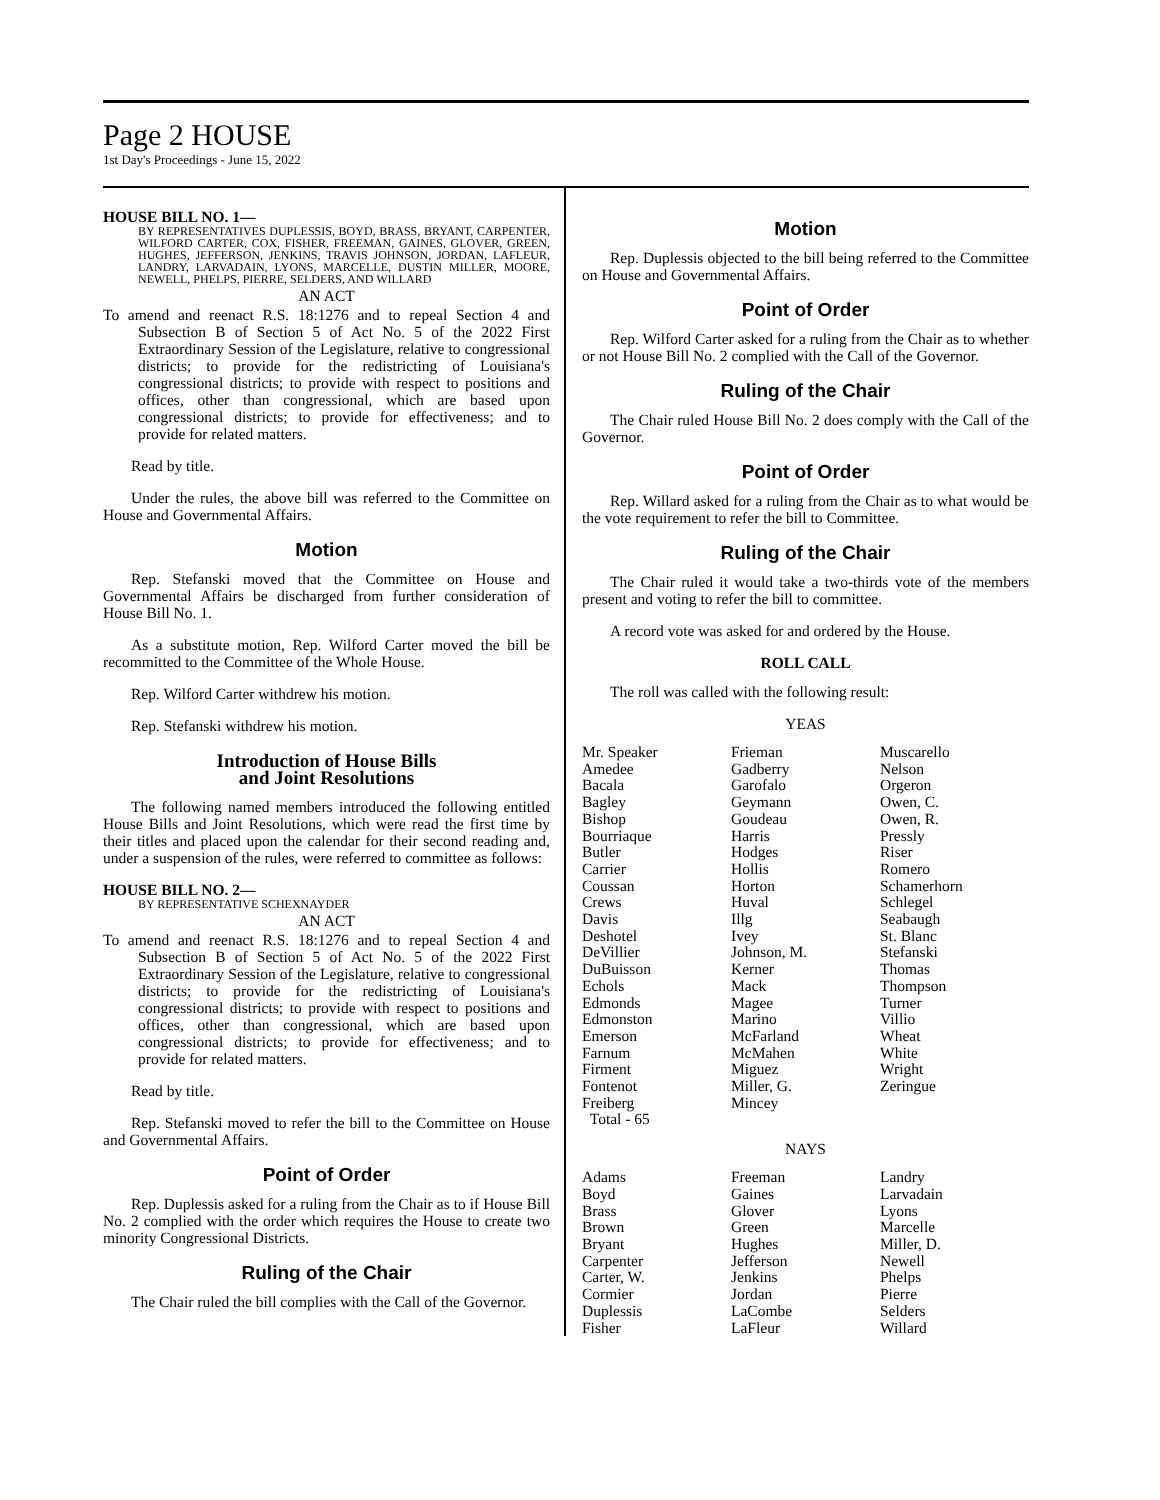Page 2 HOUSE
1st Day's Proceedings - June 15, 2022
HOUSE BILL NO. 1—
BY REPRESENTATIVES DUPLESSIS, BOYD, BRASS, BRYANT, CARPENTER, WILFORD CARTER, COX, FISHER, FREEMAN, GAINES, GLOVER, GREEN, HUGHES, JEFFERSON, JENKINS, TRAVIS JOHNSON, JORDAN, LAFLEUR, LANDRY, LARVADAIN, LYONS, MARCELLE, DUSTIN MILLER, MOORE, NEWELL, PHELPS, PIERRE, SELDERS, AND WILLARD
AN ACT
To amend and reenact R.S. 18:1276 and to repeal Section 4 and Subsection B of Section 5 of Act No. 5 of the 2022 First Extraordinary Session of the Legislature, relative to congressional districts; to provide for the redistricting of Louisiana's congressional districts; to provide with respect to positions and offices, other than congressional, which are based upon congressional districts; to provide for effectiveness; and to provide for related matters.
Read by title.
Under the rules, the above bill was referred to the Committee on House and Governmental Affairs.
Motion
Rep. Stefanski moved that the Committee on House and Governmental Affairs be discharged from further consideration of House Bill No. 1.
As a substitute motion, Rep. Wilford Carter moved the bill be recommitted to the Committee of the Whole House.
Rep. Wilford Carter withdrew his motion.
Rep. Stefanski withdrew his motion.
Introduction of House Bills
and Joint Resolutions
The following named members introduced the following entitled House Bills and Joint Resolutions, which were read the first time by their titles and placed upon the calendar for their second reading and, under a suspension of the rules, were referred to committee as follows:
HOUSE BILL NO. 2—
BY REPRESENTATIVE SCHEXNAYDER
AN ACT
To amend and reenact R.S. 18:1276 and to repeal Section 4 and Subsection B of Section 5 of Act No. 5 of the 2022 First Extraordinary Session of the Legislature, relative to congressional districts; to provide for the redistricting of Louisiana's congressional districts; to provide with respect to positions and offices, other than congressional, which are based upon congressional districts; to provide for effectiveness; and to provide for related matters.
Read by title.
Rep. Stefanski moved to refer the bill to the Committee on House and Governmental Affairs.
Point of Order
Rep. Duplessis asked for a ruling from the Chair as to if House Bill No. 2 complied with the order which requires the House to create two minority Congressional Districts.
Ruling of the Chair
The Chair ruled the bill complies with the Call of the Governor.
Motion
Rep. Duplessis objected to the bill being referred to the Committee on House and Governmental Affairs.
Point of Order
Rep. Wilford Carter asked for a ruling from the Chair as to whether or not House Bill No. 2 complied with the Call of the Governor.
Ruling of the Chair
The Chair ruled House Bill No. 2 does comply with the Call of the Governor.
Point of Order
Rep. Willard asked for a ruling from the Chair as to what would be the vote requirement to refer the bill to Committee.
Ruling of the Chair
The Chair ruled it would take a two-thirds vote of the members present and voting to refer the bill to committee.
A record vote was asked for and ordered by the House.
ROLL CALL
The roll was called with the following result:
YEAS
| Mr. Speaker | Frieman | Muscarello |
| Amedee | Gadberry | Nelson |
| Bacala | Garofalo | Orgeron |
| Bagley | Geymann | Owen, C. |
| Bishop | Goudeau | Owen, R. |
| Bourriaque | Harris | Pressly |
| Butler | Hodges | Riser |
| Carrier | Hollis | Romero |
| Coussan | Horton | Schamerhorn |
| Crews | Huval | Schlegel |
| Davis | Illg | Seabaugh |
| Deshotel | Ivey | St. Blanc |
| DeVillier | Johnson, M. | Stefanski |
| DuBuisson | Kerner | Thomas |
| Echols | Mack | Thompson |
| Edmonds | Magee | Turner |
| Edmonston | Marino | Villio |
| Emerson | McFarland | Wheat |
| Farnum | McMahen | White |
| Firment | Miguez | Wright |
| Fontenot | Miller, G. | Zeringue |
| Freiberg | Mincey | |
| Total - 65 | | |
NAYS
| Adams | Freeman | Landry |
| Boyd | Gaines | Larvadain |
| Brass | Glover | Lyons |
| Brown | Green | Marcelle |
| Bryant | Hughes | Miller, D. |
| Carpenter | Jefferson | Newell |
| Carter, W. | Jenkins | Phelps |
| Cormier | Jordan | Pierre |
| Duplessis | LaCombe | Selders |
| Fisher | LaFleur | Willard |